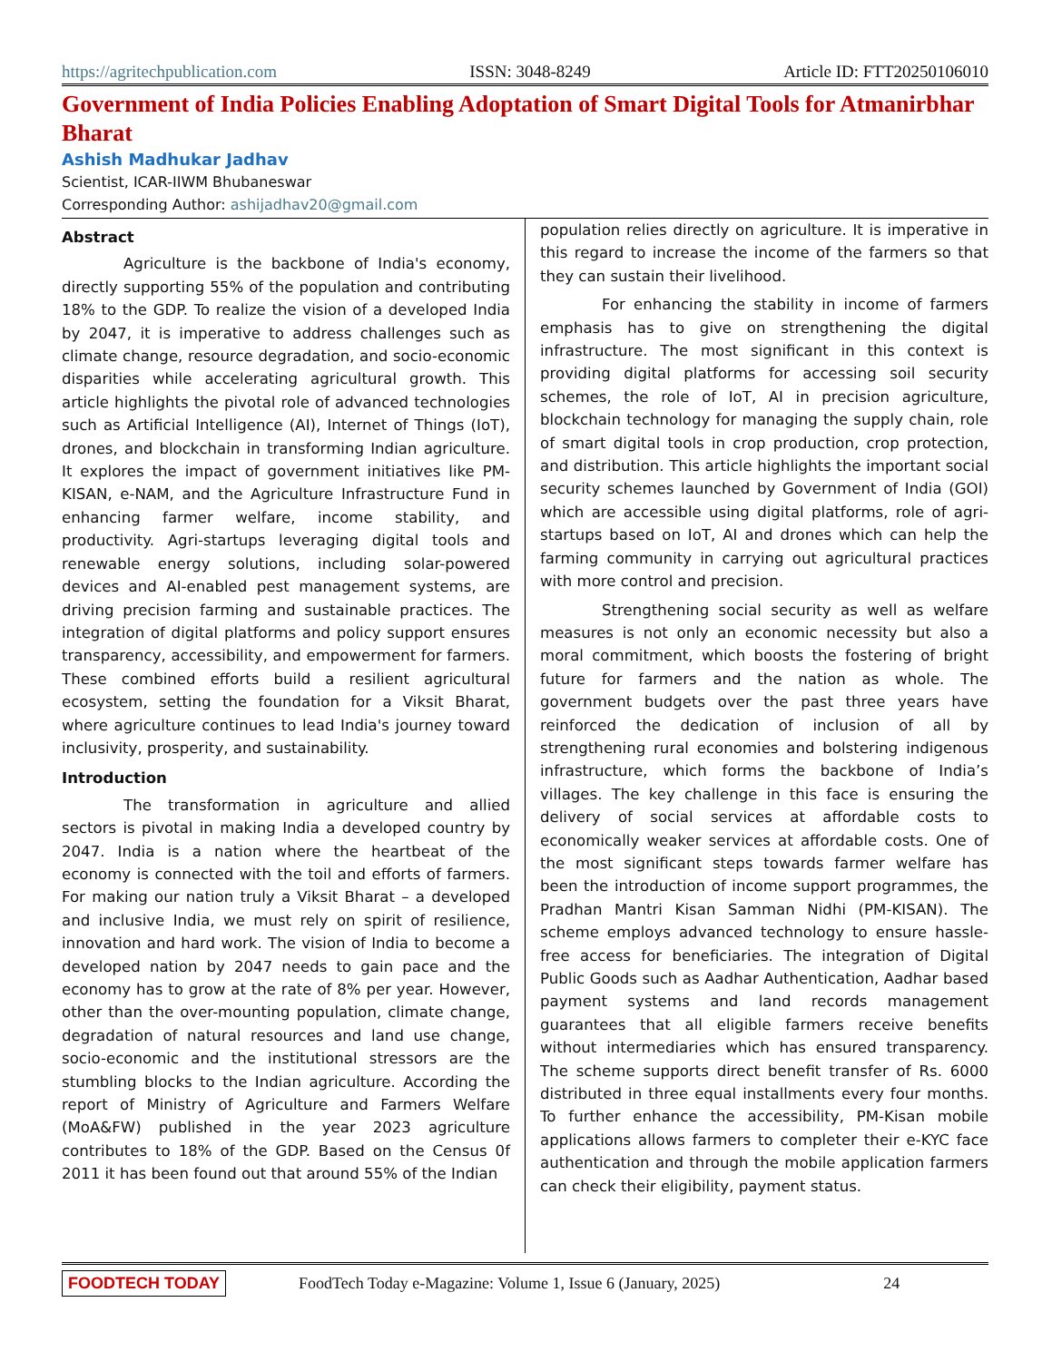https://agritechpublication.com ISSN: 3048-8249 Article ID: FTT20250106010
Government of India Policies Enabling Adoptation of Smart Digital Tools for Atmanirbhar Bharat
Ashish Madhukar Jadhav
Scientist, ICAR-IIWM Bhubaneswar
Corresponding Author: ashijadhav20@gmail.com
Abstract
Agriculture is the backbone of India's economy, directly supporting 55% of the population and contributing 18% to the GDP. To realize the vision of a developed India by 2047, it is imperative to address challenges such as climate change, resource degradation, and socio-economic disparities while accelerating agricultural growth. This article highlights the pivotal role of advanced technologies such as Artificial Intelligence (AI), Internet of Things (IoT), drones, and blockchain in transforming Indian agriculture. It explores the impact of government initiatives like PM-KISAN, e-NAM, and the Agriculture Infrastructure Fund in enhancing farmer welfare, income stability, and productivity. Agri-startups leveraging digital tools and renewable energy solutions, including solar-powered devices and AI-enabled pest management systems, are driving precision farming and sustainable practices. The integration of digital platforms and policy support ensures transparency, accessibility, and empowerment for farmers. These combined efforts build a resilient agricultural ecosystem, setting the foundation for a Viksit Bharat, where agriculture continues to lead India's journey toward inclusivity, prosperity, and sustainability.
Introduction
The transformation in agriculture and allied sectors is pivotal in making India a developed country by 2047. India is a nation where the heartbeat of the economy is connected with the toil and efforts of farmers. For making our nation truly a Viksit Bharat – a developed and inclusive India, we must rely on spirit of resilience, innovation and hard work. The vision of India to become a developed nation by 2047 needs to gain pace and the economy has to grow at the rate of 8% per year. However, other than the over-mounting population, climate change, degradation of natural resources and land use change, socio-economic and the institutional stressors are the stumbling blocks to the Indian agriculture. According the report of Ministry of Agriculture and Farmers Welfare (MoA&FW) published in the year 2023 agriculture contributes to 18% of the GDP. Based on the Census 0f 2011 it has been found out that around 55% of the Indian
population relies directly on agriculture. It is imperative in this regard to increase the income of the farmers so that they can sustain their livelihood.
For enhancing the stability in income of farmers emphasis has to give on strengthening the digital infrastructure. The most significant in this context is providing digital platforms for accessing soil security schemes, the role of IoT, AI in precision agriculture, blockchain technology for managing the supply chain, role of smart digital tools in crop production, crop protection, and distribution. This article highlights the important social security schemes launched by Government of India (GOI) which are accessible using digital platforms, role of agri-startups based on IoT, AI and drones which can help the farming community in carrying out agricultural practices with more control and precision.
Strengthening social security as well as welfare measures is not only an economic necessity but also a moral commitment, which boosts the fostering of bright future for farmers and the nation as whole. The government budgets over the past three years have reinforced the dedication of inclusion of all by strengthening rural economies and bolstering indigenous infrastructure, which forms the backbone of India’s villages. The key challenge in this face is ensuring the delivery of social services at affordable costs to economically weaker services at affordable costs. One of the most significant steps towards farmer welfare has been the introduction of income support programmes, the Pradhan Mantri Kisan Samman Nidhi (PM-KISAN). The scheme employs advanced technology to ensure hassle-free access for beneficiaries. The integration of Digital Public Goods such as Aadhar Authentication, Aadhar based payment systems and land records management guarantees that all eligible farmers receive benefits without intermediaries which has ensured transparency. The scheme supports direct benefit transfer of Rs. 6000 distributed in three equal installments every four months. To further enhance the accessibility, PM-Kisan mobile applications allows farmers to completer their e-KYC face authentication and through the mobile application farmers can check their eligibility, payment status.
FOODTECH TODAY FoodTech Today e-Magazine: Volume 1, Issue 6 (January, 2025) 24